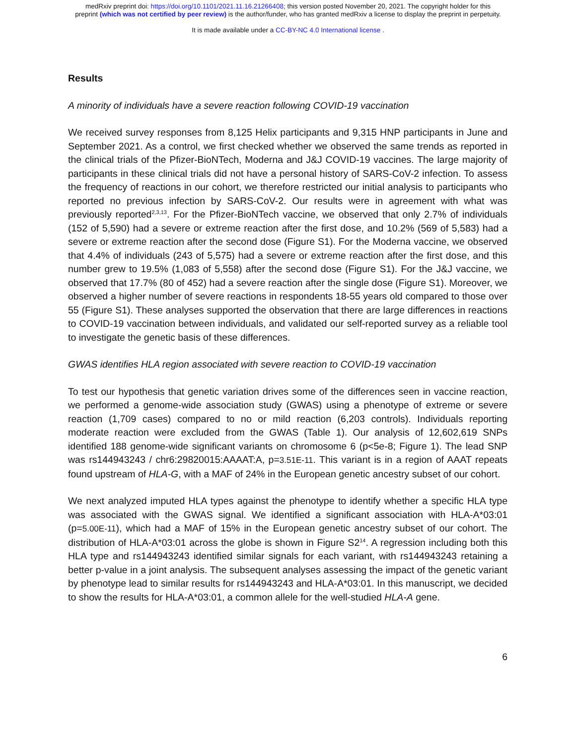medRxiv preprint doi: https://doi.org/10.1101/2021.11.16.21266408; this version posted November 20, 2021. The copyright holder for this
preprint (which was not certified by peer review) is the author/funder, who has granted medRxiv a license to display the preprint in perpetuity.
It is made available under a CC-BY-NC 4.0 International license .
Results
A minority of individuals have a severe reaction following COVID-19 vaccination
We received survey responses from 8,125 Helix participants and 9,315 HNP participants in June and September 2021. As a control, we first checked whether we observed the same trends as reported in the clinical trials of the Pfizer-BioNTech, Moderna and J&J COVID-19 vaccines. The large majority of participants in these clinical trials did not have a personal history of SARS-CoV-2 infection. To assess the frequency of reactions in our cohort, we therefore restricted our initial analysis to participants who reported no previous infection by SARS-CoV-2. Our results were in agreement with what was previously reported<sup>2,3,13</sup>. For the Pfizer-BioNTech vaccine, we observed that only 2.7% of individuals (152 of 5,590) had a severe or extreme reaction after the first dose, and 10.2% (569 of 5,583) had a severe or extreme reaction after the second dose (Figure S1). For the Moderna vaccine, we observed that 4.4% of individuals (243 of 5,575) had a severe or extreme reaction after the first dose, and this number grew to 19.5% (1,083 of 5,558) after the second dose (Figure S1). For the J&J vaccine, we observed that 17.7% (80 of 452) had a severe reaction after the single dose (Figure S1). Moreover, we observed a higher number of severe reactions in respondents 18-55 years old compared to those over 55 (Figure S1). These analyses supported the observation that there are large differences in reactions to COVID-19 vaccination between individuals, and validated our self-reported survey as a reliable tool to investigate the genetic basis of these differences.
GWAS identifies HLA region associated with severe reaction to COVID-19 vaccination
To test our hypothesis that genetic variation drives some of the differences seen in vaccine reaction, we performed a genome-wide association study (GWAS) using a phenotype of extreme or severe reaction (1,709 cases) compared to no or mild reaction (6,203 controls). Individuals reporting moderate reaction were excluded from the GWAS (Table 1). Our analysis of 12,602,619 SNPs identified 188 genome-wide significant variants on chromosome 6 (p<5e-8; Figure 1). The lead SNP was rs144943243 / chr6:29820015:AAAAT:A, p=3.51E-11. This variant is in a region of AAAT repeats found upstream of HLA-G, with a MAF of 24% in the European genetic ancestry subset of our cohort.
We next analyzed imputed HLA types against the phenotype to identify whether a specific HLA type was associated with the GWAS signal. We identified a significant association with HLA-A*03:01 (p=5.00E-11), which had a MAF of 15% in the European genetic ancestry subset of our cohort. The distribution of HLA-A*03:01 across the globe is shown in Figure S2<sup>14</sup>. A regression including both this HLA type and rs144943243 identified similar signals for each variant, with rs144943243 retaining a better p-value in a joint analysis. The subsequent analyses assessing the impact of the genetic variant by phenotype lead to similar results for rs144943243 and HLA-A*03:01. In this manuscript, we decided to show the results for HLA-A*03:01, a common allele for the well-studied HLA-A gene.
6